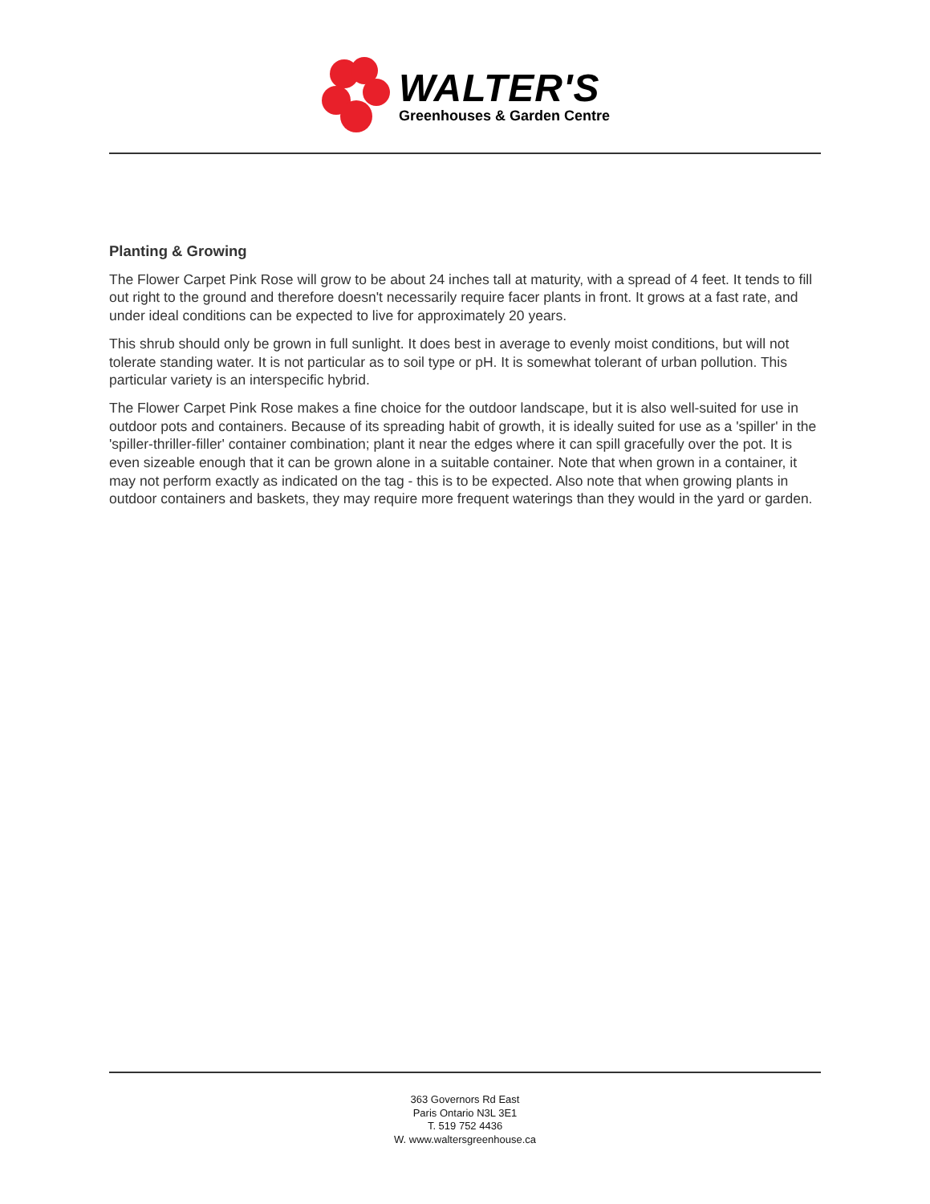WALTER'S
Greenhouses & Garden Centre
Planting & Growing
The Flower Carpet Pink Rose will grow to be about 24 inches tall at maturity, with a spread of 4 feet. It tends to fill out right to the ground and therefore doesn't necessarily require facer plants in front. It grows at a fast rate, and under ideal conditions can be expected to live for approximately 20 years.
This shrub should only be grown in full sunlight. It does best in average to evenly moist conditions, but will not tolerate standing water. It is not particular as to soil type or pH. It is somewhat tolerant of urban pollution. This particular variety is an interspecific hybrid.
The Flower Carpet Pink Rose makes a fine choice for the outdoor landscape, but it is also well-suited for use in outdoor pots and containers. Because of its spreading habit of growth, it is ideally suited for use as a 'spiller' in the 'spiller-thriller-filler' container combination; plant it near the edges where it can spill gracefully over the pot. It is even sizeable enough that it can be grown alone in a suitable container. Note that when grown in a container, it may not perform exactly as indicated on the tag - this is to be expected. Also note that when growing plants in outdoor containers and baskets, they may require more frequent waterings than they would in the yard or garden.
363 Governors Rd East
Paris Ontario N3L 3E1
T. 519 752 4436
W. www.waltersgreenhouse.ca